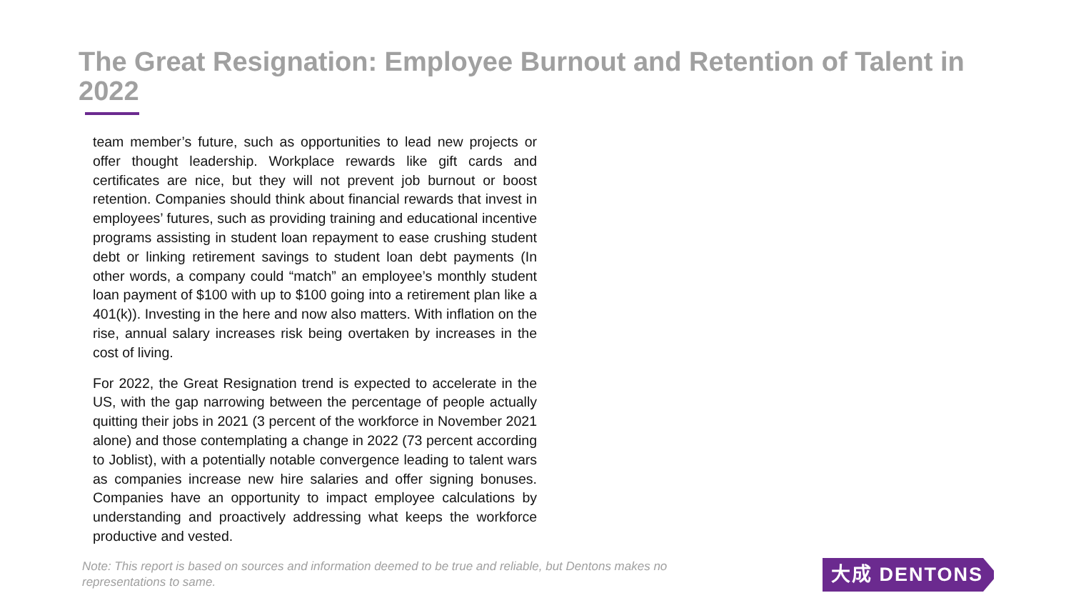The Great Resignation: Employee Burnout and Retention of Talent in 2022
team member’s future, such as opportunities to lead new projects or offer thought leadership. Workplace rewards like gift cards and certificates are nice, but they will not prevent job burnout or boost retention. Companies should think about financial rewards that invest in employees’ futures, such as providing training and educational incentive programs assisting in student loan repayment to ease crushing student debt or linking retirement savings to student loan debt payments (In other words, a company could “match” an employee’s monthly student loan payment of $100 with up to $100 going into a retirement plan like a 401(k)). Investing in the here and now also matters. With inflation on the rise, annual salary increases risk being overtaken by increases in the cost of living.
For 2022, the Great Resignation trend is expected to accelerate in the US, with the gap narrowing between the percentage of people actually quitting their jobs in 2021 (3 percent of the workforce in November 2021 alone) and those contemplating a change in 2022 (73 percent according to Joblist), with a potentially notable convergence leading to talent wars as companies increase new hire salaries and offer signing bonuses. Companies have an opportunity to impact employee calculations by understanding and proactively addressing what keeps the workforce productive and vested.
Note: This report is based on sources and information deemed to be true and reliable, but Dentons makes no representations to same.
大成 DENTONS